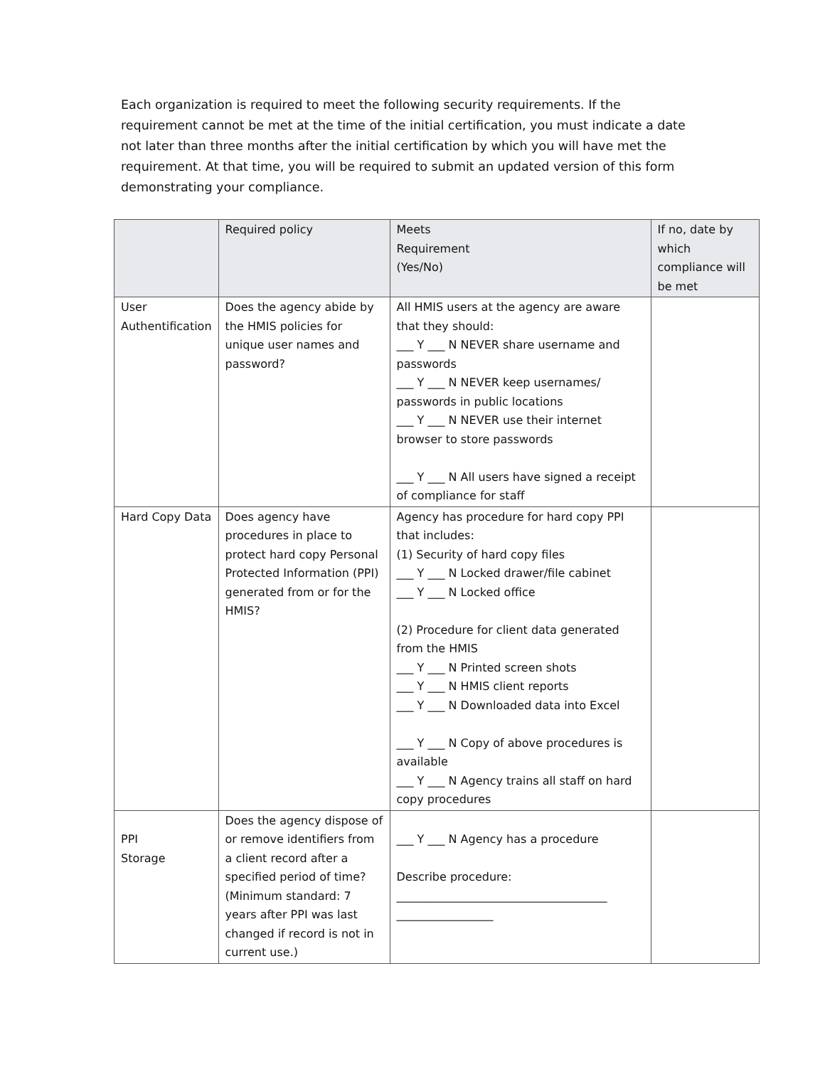Each organization is required to meet the following security requirements. If the requirement cannot be met at the time of the initial certification, you must indicate a date not later than three months after the initial certification by which you will have met the requirement. At that time, you will be required to submit an updated version of this form demonstrating your compliance.
| | Required policy | Meets Requirement (Yes/No) | If no, date by which compliance will be met |
| --- | --- | --- | --- |
| User Authentification | Does the agency abide by the HMIS policies for unique user names and password? | All HMIS users at the agency are aware that they should: ___ Y ___ N NEVER share username and passwords ___ Y ___ N NEVER keep usernames/ passwords in public locations ___ Y ___ N NEVER use their internet browser to store passwords ___ Y ___ N All users have signed a receipt of compliance for staff | |
| Hard Copy Data | Does agency have procedures in place to protect hard copy Personal Protected Information (PPI) generated from or for the HMIS? | Agency has procedure for hard copy PPI that includes: (1) Security of hard copy files ___ Y ___ N Locked drawer/file cabinet ___ Y ___ N Locked office (2) Procedure for client data generated from the HMIS ___ Y ___ N Printed screen shots ___ Y ___ N HMIS client reports ___ Y ___ N Downloaded data into Excel ___ Y ___ N Copy of above procedures is available ___ Y ___ N Agency trains all staff on hard copy procedures | |
| PPI Storage | Does the agency dispose of or remove identifiers from a client record after a specified period of time? (Minimum standard: 7 years after PPI was last changed if record is not in current use.) | ___ Y ___ N Agency has a procedure Describe procedure: _____________________________________ _________________ | |